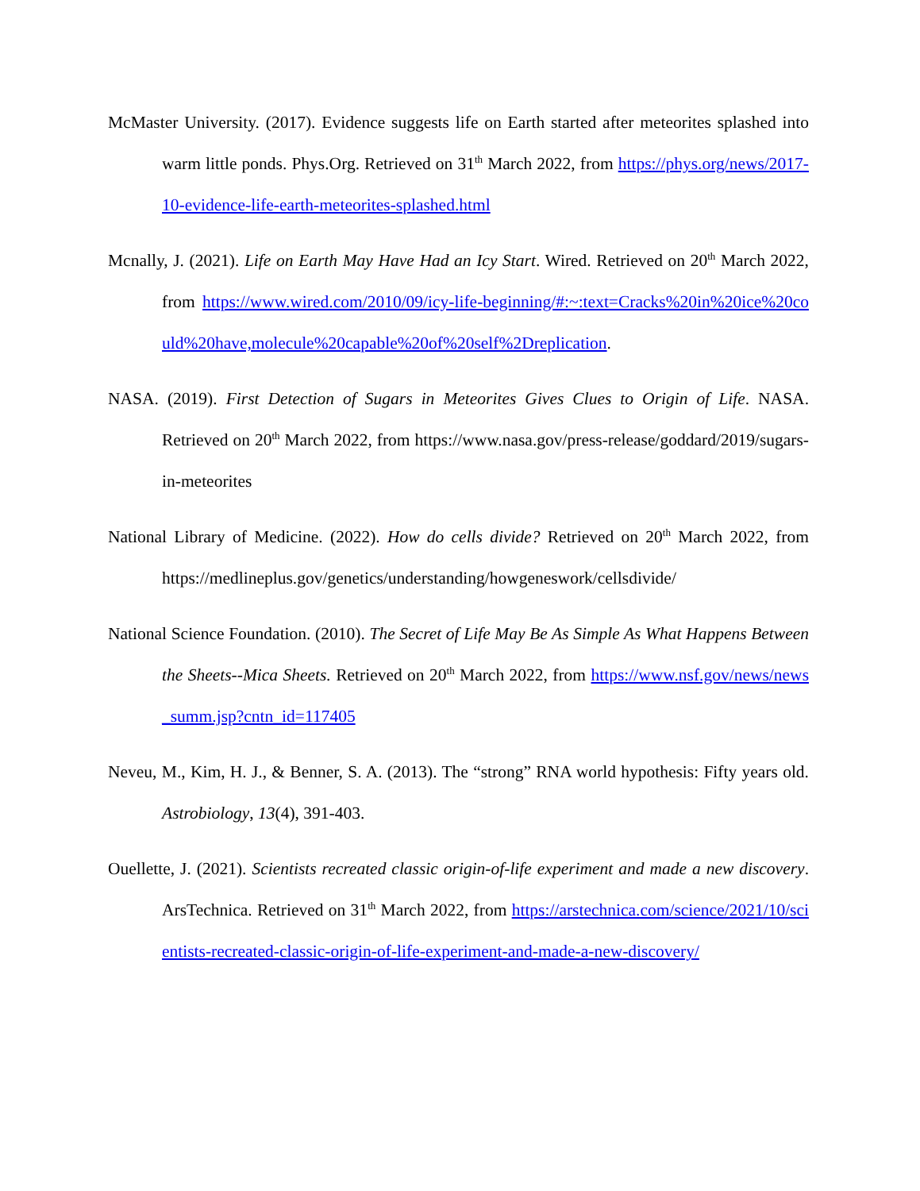McMaster University. (2017). Evidence suggests life on Earth started after meteorites splashed into warm little ponds. Phys.Org. Retrieved on 31<sup>th</sup> March 2022, from https://phys.org/news/2017-10-evidence-life-earth-meteorites-splashed.html
Mcnally, J. (2021). Life on Earth May Have Had an Icy Start. Wired. Retrieved on 20<sup>th</sup> March 2022, from https://www.wired.com/2010/09/icy-life-beginning/#:~:text=Cracks%20in%20ice%20could%20have,molecule%20capable%20of%20self%2Dreplication.
NASA. (2019). First Detection of Sugars in Meteorites Gives Clues to Origin of Life. NASA. Retrieved on 20<sup>th</sup> March 2022, from https://www.nasa.gov/press-release/goddard/2019/sugars-in-meteorites
National Library of Medicine. (2022). How do cells divide? Retrieved on 20<sup>th</sup> March 2022, from https://medlineplus.gov/genetics/understanding/howgeneswork/cellsdivide/
National Science Foundation. (2010). The Secret of Life May Be As Simple As What Happens Between the Sheets--Mica Sheets. Retrieved on 20<sup>th</sup> March 2022, from https://www.nsf.gov/news/news_summ.jsp?cntn_id=117405
Neveu, M., Kim, H. J., & Benner, S. A. (2013). The “strong” RNA world hypothesis: Fifty years old. Astrobiology, 13(4), 391-403.
Ouellette, J. (2021). Scientists recreated classic origin-of-life experiment and made a new discovery. ArsTechnica. Retrieved on 31<sup>th</sup> March 2022, from https://arstechnica.com/science/2021/10/scientists-recreated-classic-origin-of-life-experiment-and-made-a-new-discovery/